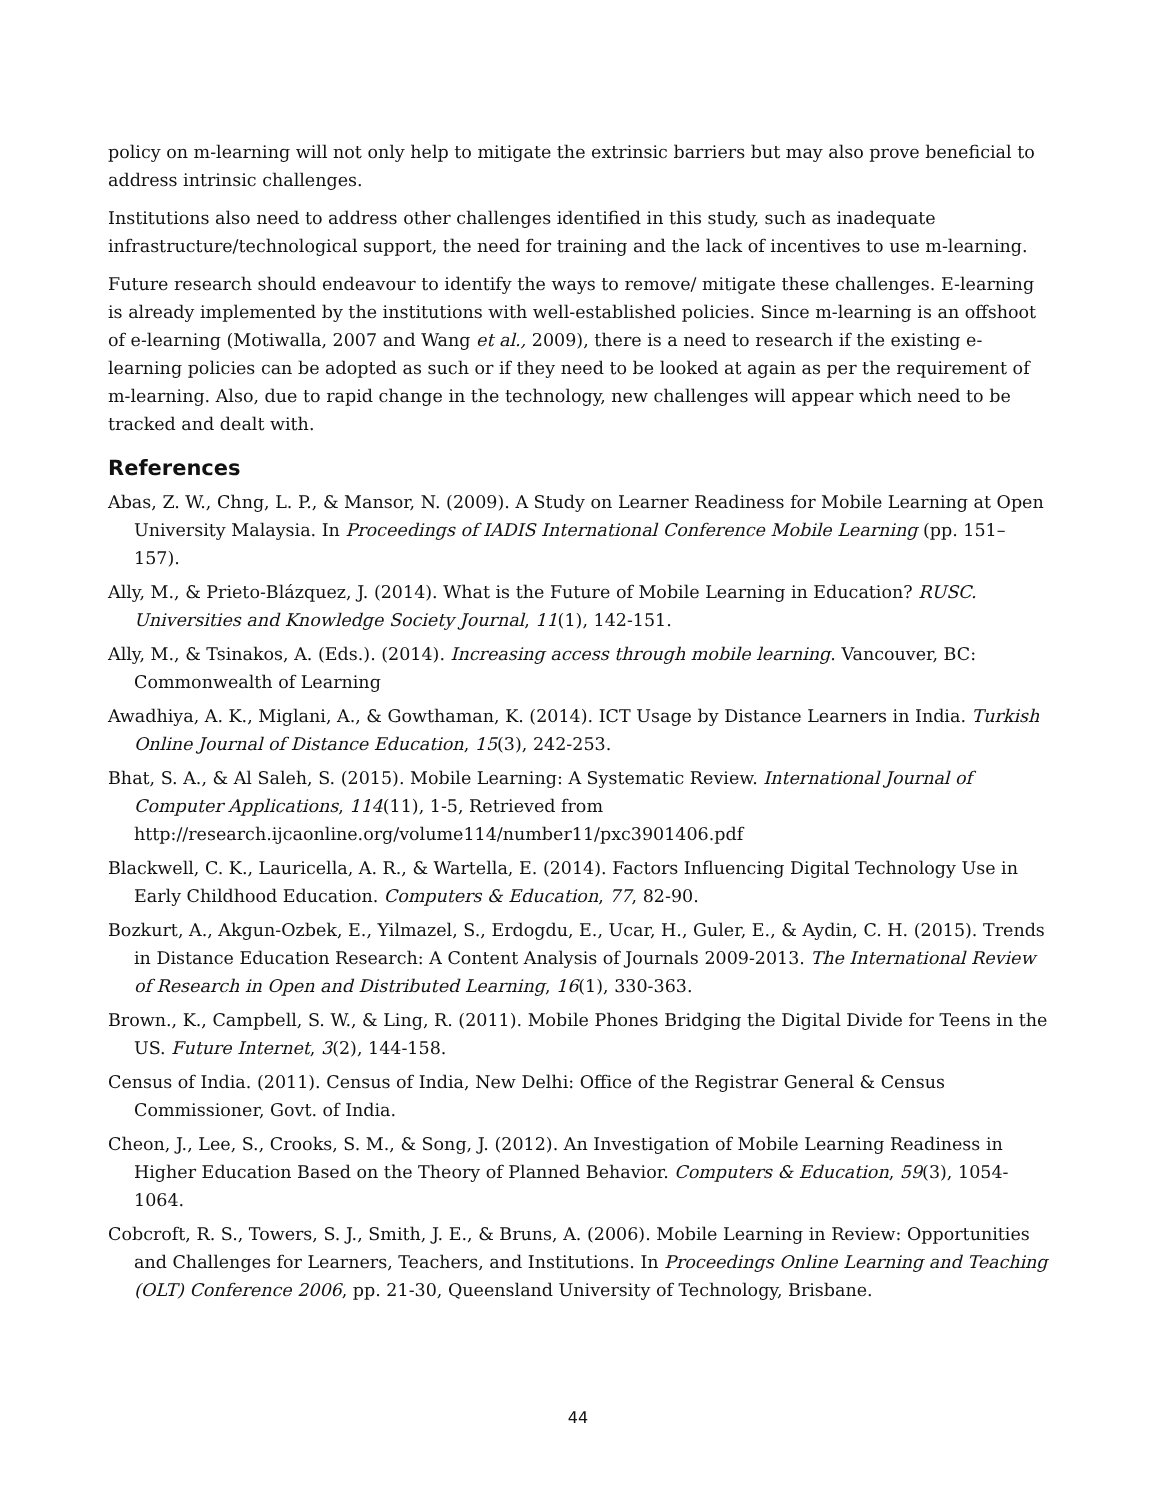policy on m-learning will not only help to mitigate the extrinsic barriers but may also prove beneficial to address intrinsic challenges.
Institutions also need to address other challenges identified in this study, such as inadequate infrastructure/technological support, the need for training and the lack of incentives to use m-learning.
Future research should endeavour to identify the ways to remove/ mitigate these challenges. E-learning is already implemented by the institutions with well-established policies. Since m-learning is an offshoot of e-learning (Motiwalla, 2007 and Wang et al., 2009), there is a need to research if the existing e-learning policies can be adopted as such or if they need to be looked at again as per the requirement of m-learning. Also, due to rapid change in the technology, new challenges will appear which need to be tracked and dealt with.
References
Abas, Z. W., Chng, L. P., & Mansor, N. (2009). A Study on Learner Readiness for Mobile Learning at Open University Malaysia. In Proceedings of IADIS International Conference Mobile Learning (pp. 151–157).
Ally, M., & Prieto-Blázquez, J. (2014). What is the Future of Mobile Learning in Education? RUSC. Universities and Knowledge Society Journal, 11(1), 142-151.
Ally, M., & Tsinakos, A. (Eds.). (2014). Increasing access through mobile learning. Vancouver, BC: Commonwealth of Learning
Awadhiya, A. K., Miglani, A., & Gowthaman, K. (2014). ICT Usage by Distance Learners in India. Turkish Online Journal of Distance Education, 15(3), 242-253.
Bhat, S. A., & Al Saleh, S. (2015). Mobile Learning: A Systematic Review. International Journal of Computer Applications, 114(11), 1-5, Retrieved from http://research.ijcaonline.org/volume114/number11/pxc3901406.pdf
Blackwell, C. K., Lauricella, A. R., & Wartella, E. (2014). Factors Influencing Digital Technology Use in Early Childhood Education. Computers & Education, 77, 82-90.
Bozkurt, A., Akgun-Ozbek, E., Yilmazel, S., Erdogdu, E., Ucar, H., Guler, E., & Aydin, C. H. (2015). Trends in Distance Education Research: A Content Analysis of Journals 2009-2013. The International Review of Research in Open and Distributed Learning, 16(1), 330-363.
Brown., K., Campbell, S. W., & Ling, R. (2011). Mobile Phones Bridging the Digital Divide for Teens in the US. Future Internet, 3(2), 144-158.
Census of India. (2011). Census of India, New Delhi: Office of the Registrar General & Census Commissioner, Govt. of India.
Cheon, J., Lee, S., Crooks, S. M., & Song, J. (2012). An Investigation of Mobile Learning Readiness in Higher Education Based on the Theory of Planned Behavior. Computers & Education, 59(3), 1054-1064.
Cobcroft, R. S., Towers, S. J., Smith, J. E., & Bruns, A. (2006). Mobile Learning in Review: Opportunities and Challenges for Learners, Teachers, and Institutions. In Proceedings Online Learning and Teaching (OLT) Conference 2006, pp. 21-30, Queensland University of Technology, Brisbane.
44